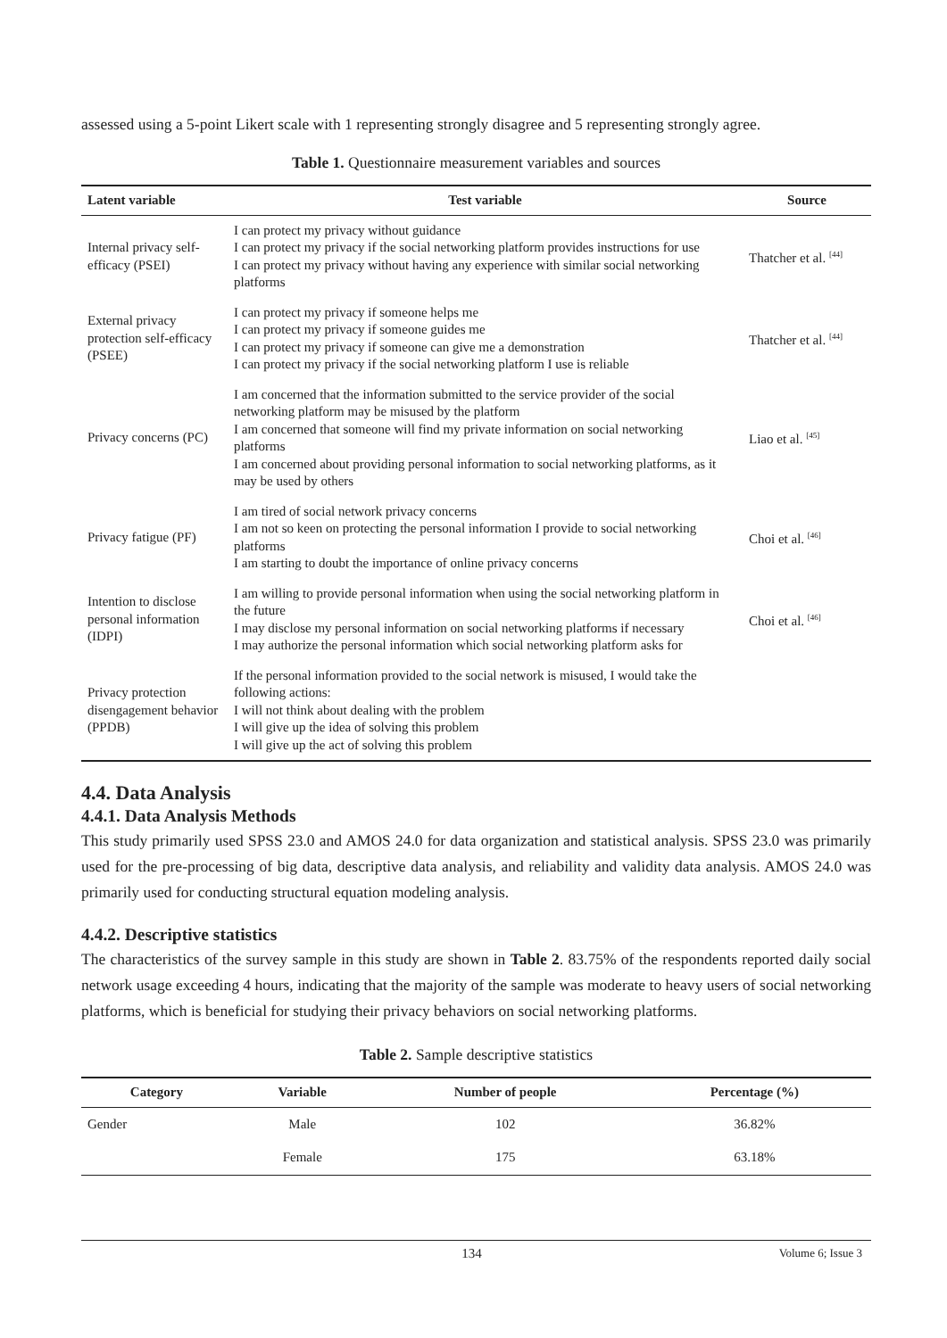assessed using a 5-point Likert scale with 1 representing strongly disagree and 5 representing strongly agree.
Table 1. Questionnaire measurement variables and sources
| Latent variable | Test variable | Source |
| --- | --- | --- |
| Internal privacy self-efficacy (PSEI) | I can protect my privacy without guidance I can protect my privacy if the social networking platform provides instructions for use I can protect my privacy without having any experience with similar social networking platforms | Thatcher et al. <sup>[44]</sup> |
| External privacy protection self-efficacy (PSEE) | I can protect my privacy if someone helps me I can protect my privacy if someone guides me I can protect my privacy if someone can give me a demonstration I can protect my privacy if the social networking platform I use is reliable | Thatcher et al. <sup>[44]</sup> |
| Privacy concerns (PC) | I am concerned that the information submitted to the service provider of the social networking platform may be misused by the platform I am concerned that someone will find my private information on social networking platforms I am concerned about providing personal information to social networking platforms, as it may be used by others | Liao et al. <sup>[45]</sup> |
| Privacy fatigue (PF) | I am tired of social network privacy concerns I am not so keen on protecting the personal information I provide to social networking platforms I am starting to doubt the importance of online privacy concerns | Choi et al. <sup>[46]</sup> |
| Intention to disclose personal information (IDPI) | I am willing to provide personal information when using the social networking platform in the future I may disclose my personal information on social networking platforms if necessary I may authorize the personal information which social networking platform asks for | Choi et al. <sup>[46]</sup> |
| Privacy protection disengagement behavior (PPDB) | If the personal information provided to the social network is misused, I would take the following actions: I will not think about dealing with the problem I will give up the idea of solving this problem I will give up the act of solving this problem | |
4.4. Data Analysis
4.4.1. Data Analysis Methods
This study primarily used SPSS 23.0 and AMOS 24.0 for data organization and statistical analysis. SPSS 23.0 was primarily used for the pre-processing of big data, descriptive data analysis, and reliability and validity data analysis. AMOS 24.0 was primarily used for conducting structural equation modeling analysis.
4.4.2. Descriptive statistics
The characteristics of the survey sample in this study are shown in Table 2. 83.75% of the respondents reported daily social network usage exceeding 4 hours, indicating that the majority of the sample was moderate to heavy users of social networking platforms, which is beneficial for studying their privacy behaviors on social networking platforms.
Table 2. Sample descriptive statistics
| Category | Variable | Number of people | Percentage (%) |
| --- | --- | --- | --- |
| Gender | Male | 102 | 36.82% |
| | Female | 175 | 63.18% |
134 Volume 6; Issue 3